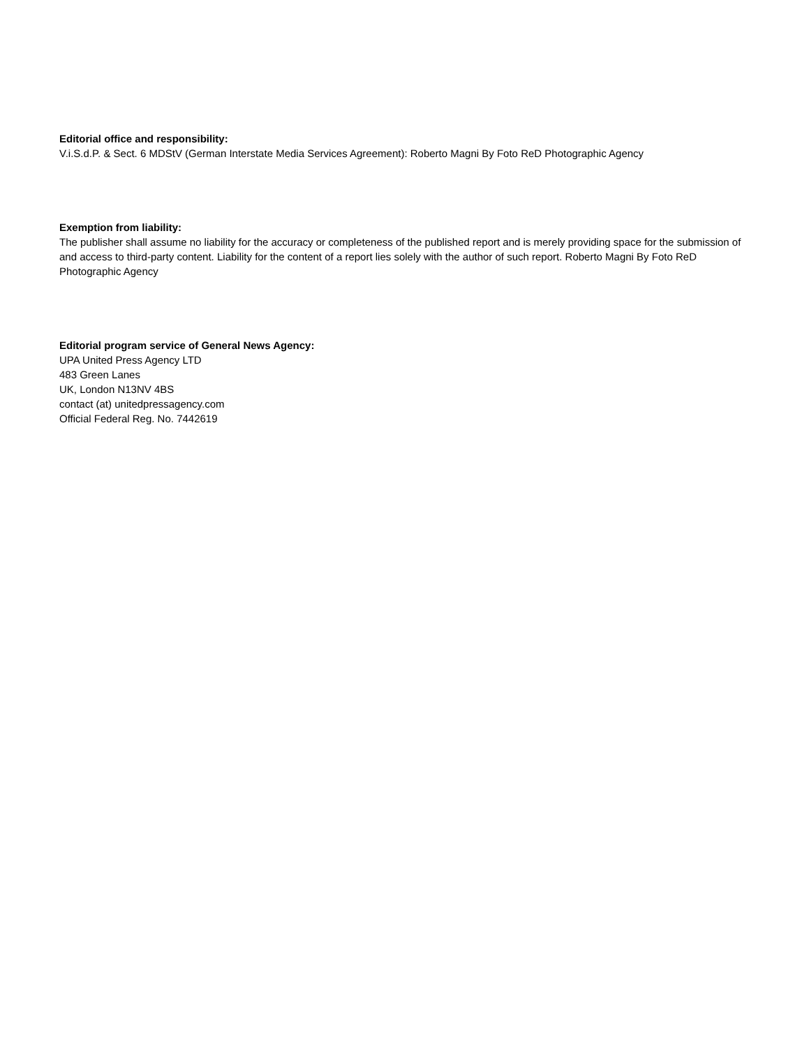Editorial office and responsibility:
V.i.S.d.P. & Sect. 6 MDStV (German Interstate Media Services Agreement): Roberto Magni By Foto ReD Photographic Agency
Exemption from liability:
The publisher shall assume no liability for the accuracy or completeness of the published report and is merely providing space for the submission of and access to third-party content. Liability for the content of a report lies solely with the author of such report. Roberto Magni By Foto ReD Photographic Agency
Editorial program service of General News Agency:
UPA United Press Agency LTD
483 Green Lanes
UK, London N13NV 4BS
contact (at) unitedpressagency.com
Official Federal Reg. No. 7442619